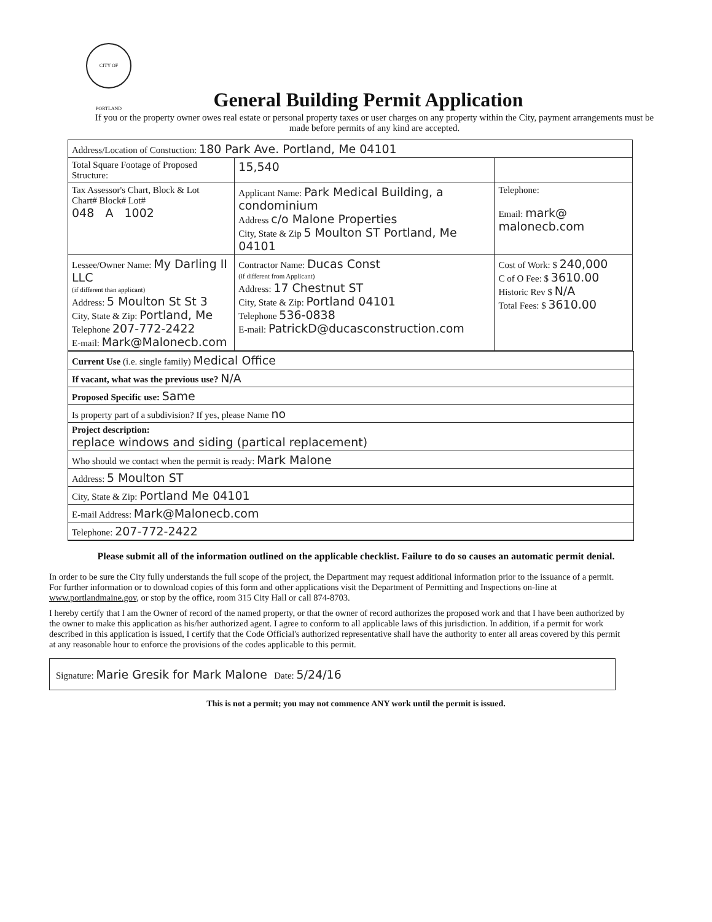CITY OF PORTLAND
General Building Permit Application
If you or the property owner owes real estate or personal property taxes or user charges on any property within the City, payment arrangements must be made before permits of any kind are accepted.
| Address/Location of Constuction: 180 Park Ave. Portland, Me 04101 | | |
| Total Square Footage of Proposed Structure: | 15,540 | |
| Tax Assessor's Chart, Block & Lot Chart# Block# Lot# 048 A 1002 | Applicant Name: Park Medical Building, a condominium Address c/o Malone Properties City, State & Zip 5 Moulton ST Portland, Me 04101 | Telephone: Email: mark@ malonecb.com |
| Lessee/Owner Name: My Darling II LLC (if different than applicant) Address: 5 Moulton St St 3 City, State & Zip: Portland, Me Telephone 207-772-2422 E-mail: Mark@Malonecb.com | Contractor Name: Ducas Const (if different from Applicant) Address: 17 Chestnut ST City, State & Zip: Portland 04101 Telephone 536-0838 E-mail: PatrickD@ducasconstruction.com | Cost of Work: $ 240,000 C of O Fee: $ 3610.00 Historic Rev $ N/A Total Fees: $ 3610.00 |
Current Use (i.e. single family) Medical Office
If vacant, what was the previous use? N/A
Proposed Specific use: Same
Is property part of a subdivision? If yes, please Name no
Project description:
replace windows and siding (partical replacement)
Who should we contact when the permit is ready: Mark Malone
Address: 5 Moulton ST
City, State & Zip: Portland Me 04101
E-mail Address: Mark@Malonecb.com
Telephone: 207-772-2422
Please submit all of the information outlined on the applicable checklist. Failure to do so causes an automatic permit denial.
In order to be sure the City fully understands the full scope of the project, the Department may request additional information prior to the issuance of a permit. For further information or to download copies of this form and other applications visit the Department of Permitting and Inspections on-line at www.portlandmaine.gov, or stop by the office, room 315 City Hall or call 874-8703.
I hereby certify that I am the Owner of record of the named property, or that the owner of record authorizes the proposed work and that I have been authorized by the owner to make this application as his/her authorized agent. I agree to conform to all applicable laws of this jurisdiction. In addition, if a permit for work described in this application is issued, I certify that the Code Official's authorized representative shall have the authority to enter all areas covered by this permit at any reasonable hour to enforce the provisions of the codes applicable to this permit.
Signature: Marie Gresik for Mark Malone Date: 5/24/16
This is not a permit; you may not commence ANY work until the permit is issued.